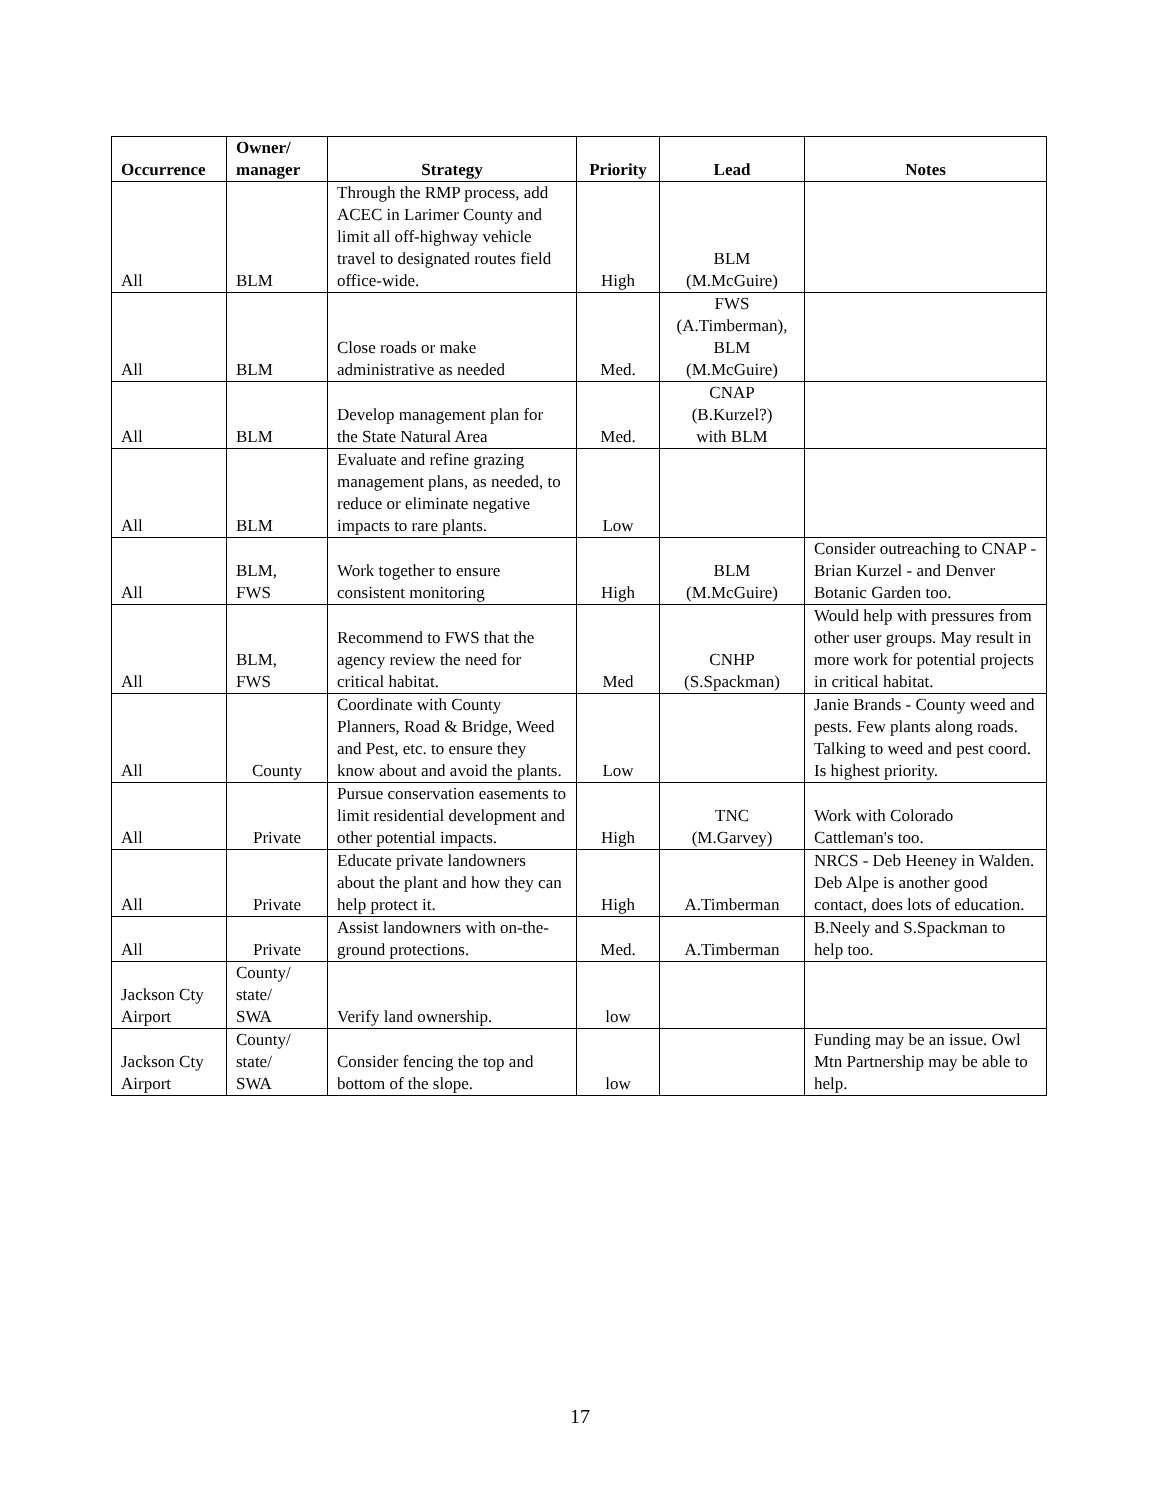| Occurrence | Owner/ manager | Strategy | Priority | Lead | Notes |
| --- | --- | --- | --- | --- | --- |
| All | BLM | Through the RMP process, add ACEC in Larimer County and limit all off-highway vehicle travel to designated routes field office-wide. | High | BLM (M.McGuire) | |
| All | BLM | Close roads or make administrative as needed | Med. | FWS (A.Timberman), BLM (M.McGuire) | |
| All | BLM | Develop management plan for the State Natural Area | Med. | CNAP (B.Kurzel?) with BLM | |
| All | BLM | Evaluate and refine grazing management plans, as needed, to reduce or eliminate negative impacts to rare plants. | Low | | |
| All | BLM, FWS | Work together to ensure consistent monitoring | High | BLM (M.McGuire) | Consider outreaching to CNAP - Brian Kurzel - and Denver Botanic Garden too. |
| All | BLM, FWS | Recommend to FWS that the agency review the need for critical habitat. | Med | CNHP (S.Spackman) | Would help with pressures from other user groups. May result in more work for potential projects in critical habitat. |
| All | County | Coordinate with County Planners, Road & Bridge, Weed and Pest, etc. to ensure they know about and avoid the plants. | Low | | Janie Brands - County weed and pests. Few plants along roads. Talking to weed and pest coord. Is highest priority. |
| All | Private | Pursue conservation easements to limit residential development and other potential impacts. | High | TNC (M.Garvey) | Work with Colorado Cattleman's too. |
| All | Private | Educate private landowners about the plant and how they can help protect it. | High | A.Timberman | NRCS - Deb Heeney in Walden. Deb Alpe is another good contact, does lots of education. |
| All | Private | Assist landowners with on-the-ground protections. | Med. | A.Timberman | B.Neely and S.Spackman to help too. |
| Jackson Cty Airport | County/ state/ SWA | Verify land ownership. | low | | |
| Jackson Cty Airport | County/ state/ SWA | Consider fencing the top and bottom of the slope. | low | | Funding may be an issue. Owl Mtn Partnership may be able to help. |
17